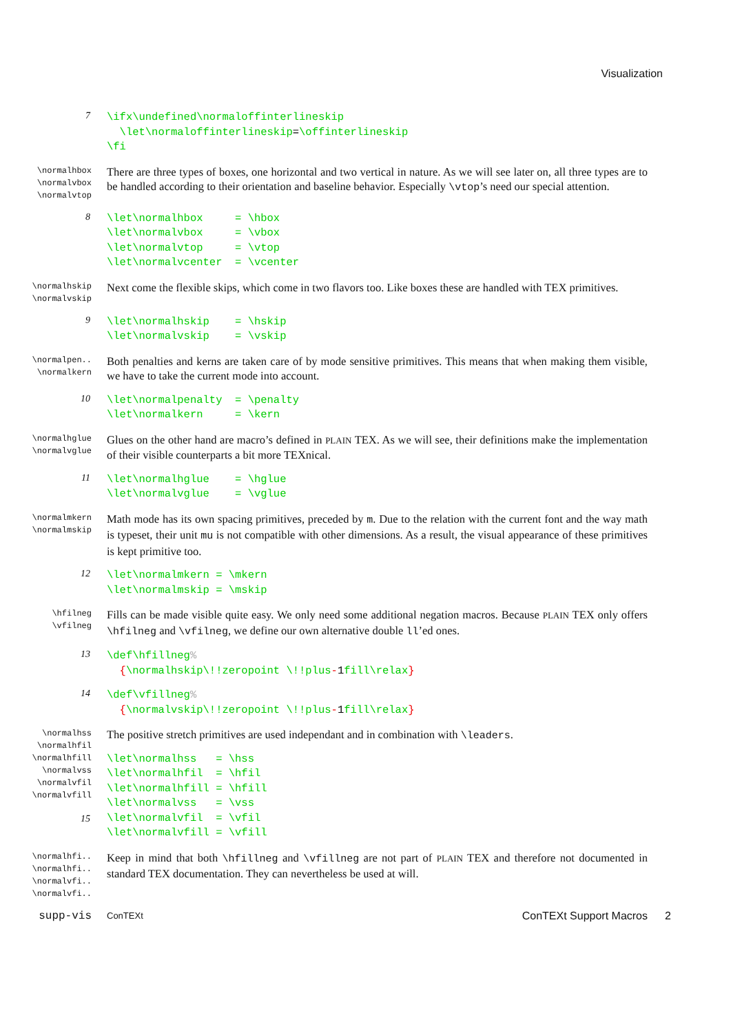Visualization
7
\ifx\undefined\normaloffinterlineskip
  \let\normaloffinterlineskip=\offinterlineskip
\fi
\normalhbox
\normalvbox
\normalvtop
There are three types of boxes, one horizontal and two vertical in nature. As we will see later on, all three types are to be handled according to their orientation and baseline behavior. Especially \vtop’s need our special attention.
8
\let\normalhbox     = \hbox
\let\normalvbox     = \vbox
\let\normalvtop     = \vtop
\let\normalvcenter  = \vcenter
\normalhskip
\normalvskip
Next come the flexible skips, which come in two flavors too. Like boxes these are handled with TEX primitives.
9
\let\normalhskip    = \hskip
\let\normalvskip    = \vskip
\normalpen..
\normalkern
Both penalties and kerns are taken care of by mode sensitive primitives. This means that when making them visible, we have to take the current mode into account.
10
\let\normalpenalty  = \penalty
\let\normalkern     = \kern
\normalhglue
\normalvglue
Glues on the other hand are macro’s defined in PLAIN TEX. As we will see, their definitions make the implementation of their visible counterparts a bit more TEXnical.
11
\let\normalhglue    = \hglue
\let\normalvglue    = \vglue
\normalmkern
\normalmskip
Math mode has its own spacing primitives, preceded by m. Due to the relation with the current font and the way math is typeset, their unit mu is not compatible with other dimensions. As a result, the visual appearance of these primitives is kept primitive too.
12
\let\normalmkern = \mkern
\let\normalmskip = \mskip
\hfilneg
\vfilneg
Fills can be made visible quite easy. We only need some additional negation macros. Because PLAIN TEX only offers \hfilneg and \vfilneg, we define our own alternative double ll’ed ones.
13
\def\hfillneg%
  {\normalhskip\!!zeropoint \!!plus-1fill\relax}
14
\def\vfillneg%
  {\normalvskip\!!zeropoint \!!plus-1fill\relax}
\normalhss
\normalhfil
\normalhfill
\normalvss
\normalvfil
\normalvfill
The positive stretch primitives are used independant and in combination with \leaders.
15
\let\normalhss   = \hss
\let\normalhfil  = \hfil
\let\normalhfill = \hfill
\let\normalvss   = \vss
\let\normalvfil  = \vfil
\let\normalvfill = \vfill
\normalhfi..
\normalhfi..
\normalvfi..
\normalvfi..
Keep in mind that both \hfillneg and \vfillneg are not part of PLAIN TEX and therefore not documented in standard TEX documentation. They can nevertheless be used at will.
supp-vis
ConTEXt
ConTEXt Support Macros 2